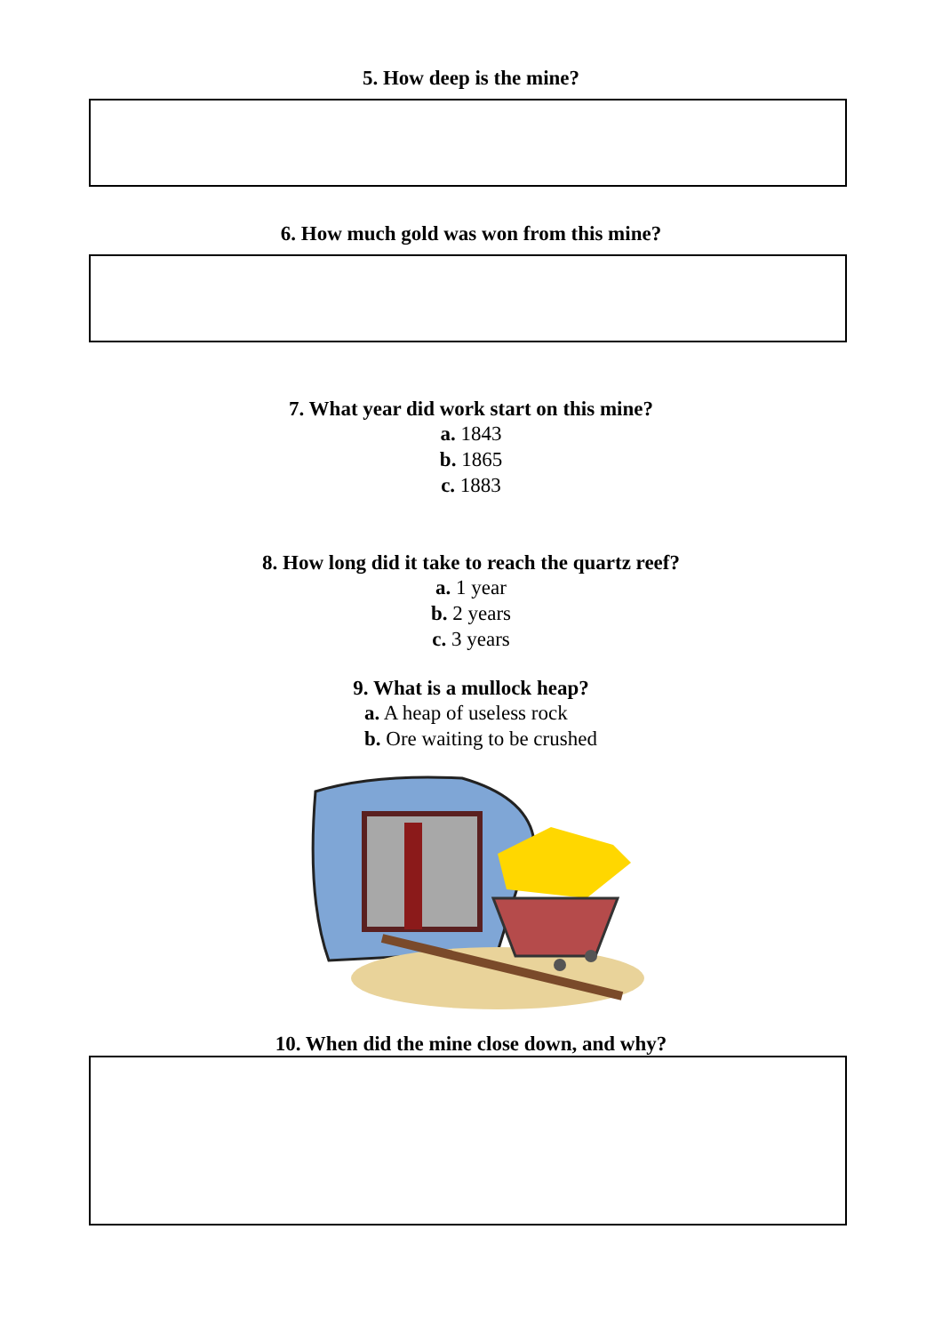5. How deep is the mine?
6. How much gold was won from this mine?
7. What year did work start on this mine?
a. 1843
b. 1865
c. 1883
8. How long did it take to reach the quartz reef?
a. 1 year
b. 2 years
c. 3 years
9. What is a mullock heap?
a. A heap of useless rock
b. Ore waiting to be crushed
10. When did the mine close down, and why?